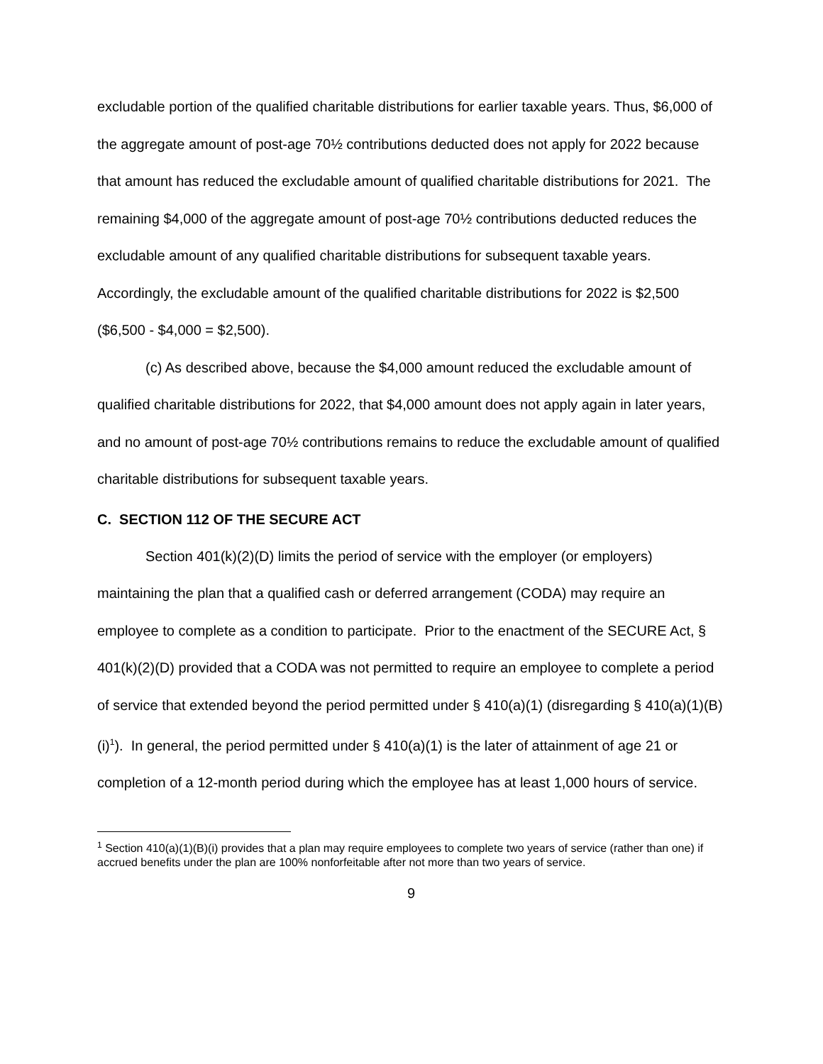excludable portion of the qualified charitable distributions for earlier taxable years. Thus, $6,000 of the aggregate amount of post-age 70½ contributions deducted does not apply for 2022 because that amount has reduced the excludable amount of qualified charitable distributions for 2021. The remaining $4,000 of the aggregate amount of post-age 70½ contributions deducted reduces the excludable amount of any qualified charitable distributions for subsequent taxable years. Accordingly, the excludable amount of the qualified charitable distributions for 2022 is $2,500 ($6,500 - $4,000 = $2,500).
(c) As described above, because the $4,000 amount reduced the excludable amount of qualified charitable distributions for 2022, that $4,000 amount does not apply again in later years, and no amount of post-age 70½ contributions remains to reduce the excludable amount of qualified charitable distributions for subsequent taxable years.
C. SECTION 112 OF THE SECURE ACT
Section 401(k)(2)(D) limits the period of service with the employer (or employers) maintaining the plan that a qualified cash or deferred arrangement (CODA) may require an employee to complete as a condition to participate. Prior to the enactment of the SECURE Act, § 401(k)(2)(D) provided that a CODA was not permitted to require an employee to complete a period of service that extended beyond the period permitted under § 410(a)(1) (disregarding § 410(a)(1)(B)(i)<sup>1</sup>). In general, the period permitted under § 410(a)(1) is the later of attainment of age 21 or completion of a 12-month period during which the employee has at least 1,000 hours of service.
<sup>1</sup> Section 410(a)(1)(B)(i) provides that a plan may require employees to complete two years of service (rather than one) if accrued benefits under the plan are 100% nonforfeitable after not more than two years of service.
9